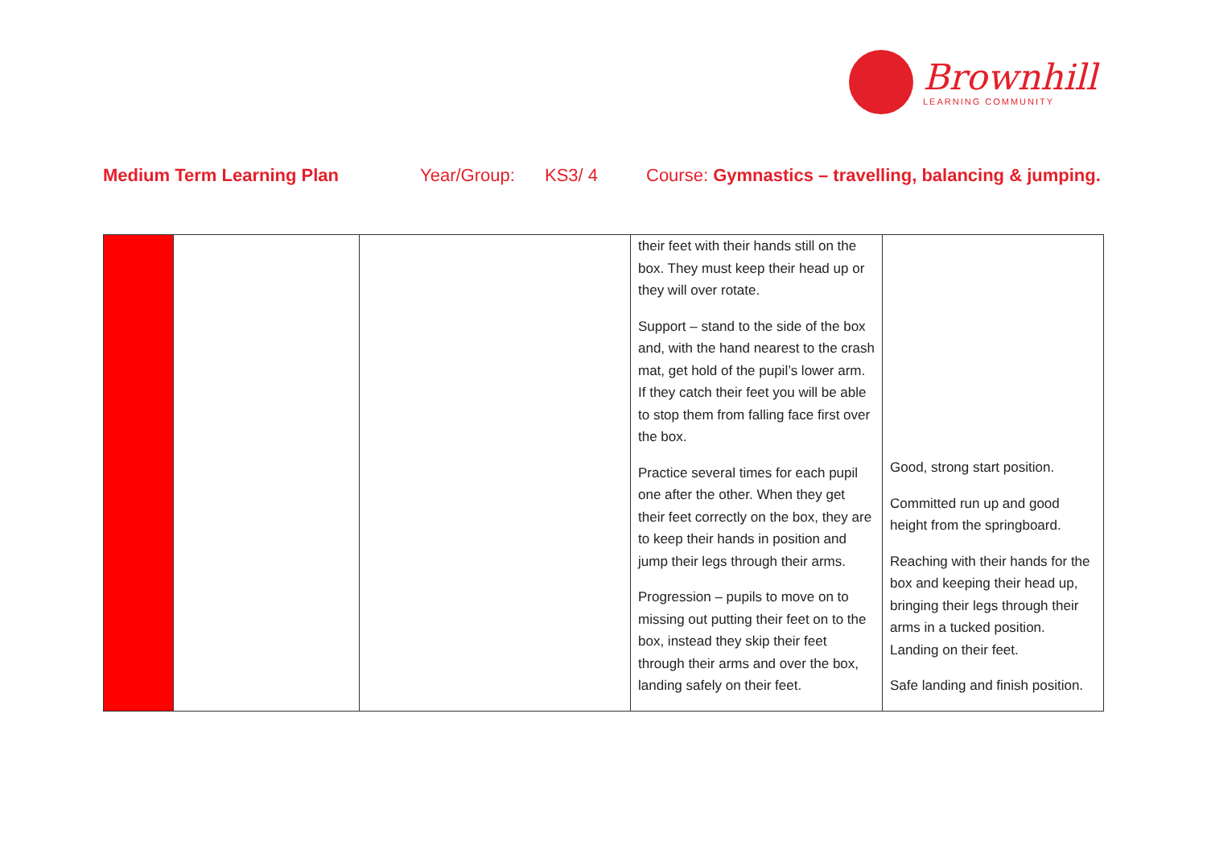Brownhill
LEARNING COMMUNITY
Medium Term Learning Plan Year/Group: KS3/ 4 Course: Gymnastics – travelling, balancing & jumping.
| | | | their feet with their hands still on the box. They must keep their head up or they will over rotate. Support – stand to the side of the box and, with the hand nearest to the crash mat, get hold of the pupil’s lower arm. If they catch their feet you will be able to stop them from falling face first over the box. Practice several times for each pupil one after the other. When they get their feet correctly on the box, they are to keep their hands in position and jump their legs through their arms. Progression – pupils to move on to missing out putting their feet on to the box, instead they skip their feet through their arms and over the box, landing safely on their feet. | Good, strong start position. Committed run up and good height from the springboard. Reaching with their hands for the box and keeping their head up, bringing their legs through their arms in a tucked position. Landing on their feet. Safe landing and finish position. |